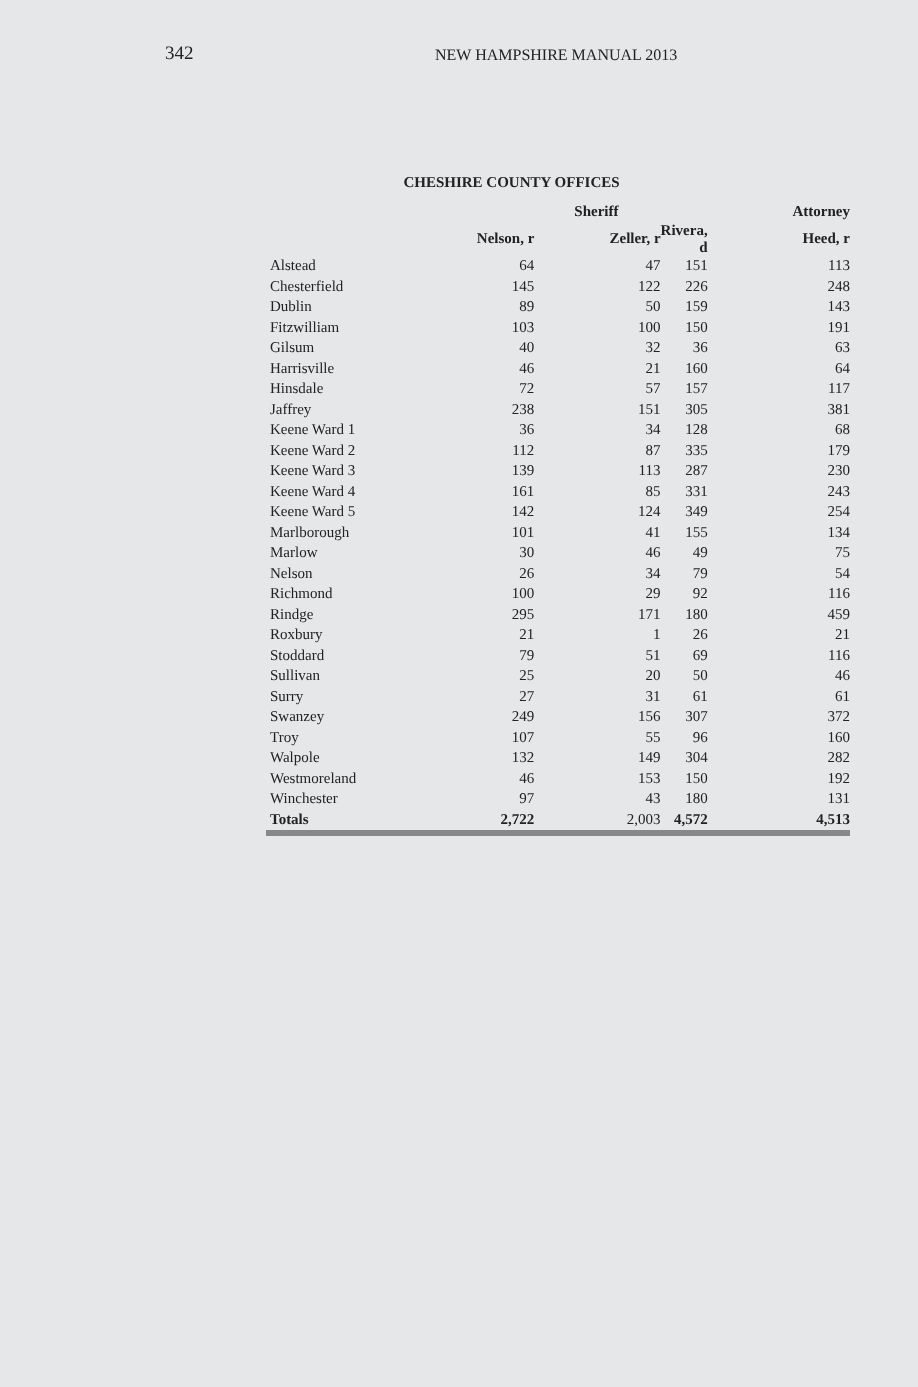342 NEW HAMPSHIRE MANUAL 2013
CHESHIRE COUNTY OFFICES
| | | Sheriff | | Attorney |
| --- | --- | --- | --- | --- |
| | Nelson, r | Zeller, r | Rivera, d | Heed, r |
| Alstead | 64 | 47 | 151 | 113 |
| Chesterfield | 145 | 122 | 226 | 248 |
| Dublin | 89 | 50 | 159 | 143 |
| Fitzwilliam | 103 | 100 | 150 | 191 |
| Gilsum | 40 | 32 | 36 | 63 |
| Harrisville | 46 | 21 | 160 | 64 |
| Hinsdale | 72 | 57 | 157 | 117 |
| Jaffrey | 238 | 151 | 305 | 381 |
| Keene Ward 1 | 36 | 34 | 128 | 68 |
| Keene Ward 2 | 112 | 87 | 335 | 179 |
| Keene Ward 3 | 139 | 113 | 287 | 230 |
| Keene Ward 4 | 161 | 85 | 331 | 243 |
| Keene Ward 5 | 142 | 124 | 349 | 254 |
| Marlborough | 101 | 41 | 155 | 134 |
| Marlow | 30 | 46 | 49 | 75 |
| Nelson | 26 | 34 | 79 | 54 |
| Richmond | 100 | 29 | 92 | 116 |
| Rindge | 295 | 171 | 180 | 459 |
| Roxbury | 21 | 1 | 26 | 21 |
| Stoddard | 79 | 51 | 69 | 116 |
| Sullivan | 25 | 20 | 50 | 46 |
| Surry | 27 | 31 | 61 | 61 |
| Swanzey | 249 | 156 | 307 | 372 |
| Troy | 107 | 55 | 96 | 160 |
| Walpole | 132 | 149 | 304 | 282 |
| Westmoreland | 46 | 153 | 150 | 192 |
| Winchester | 97 | 43 | 180 | 131 |
| Totals | 2,722 | 2,003 | 4,572 | 4,513 |